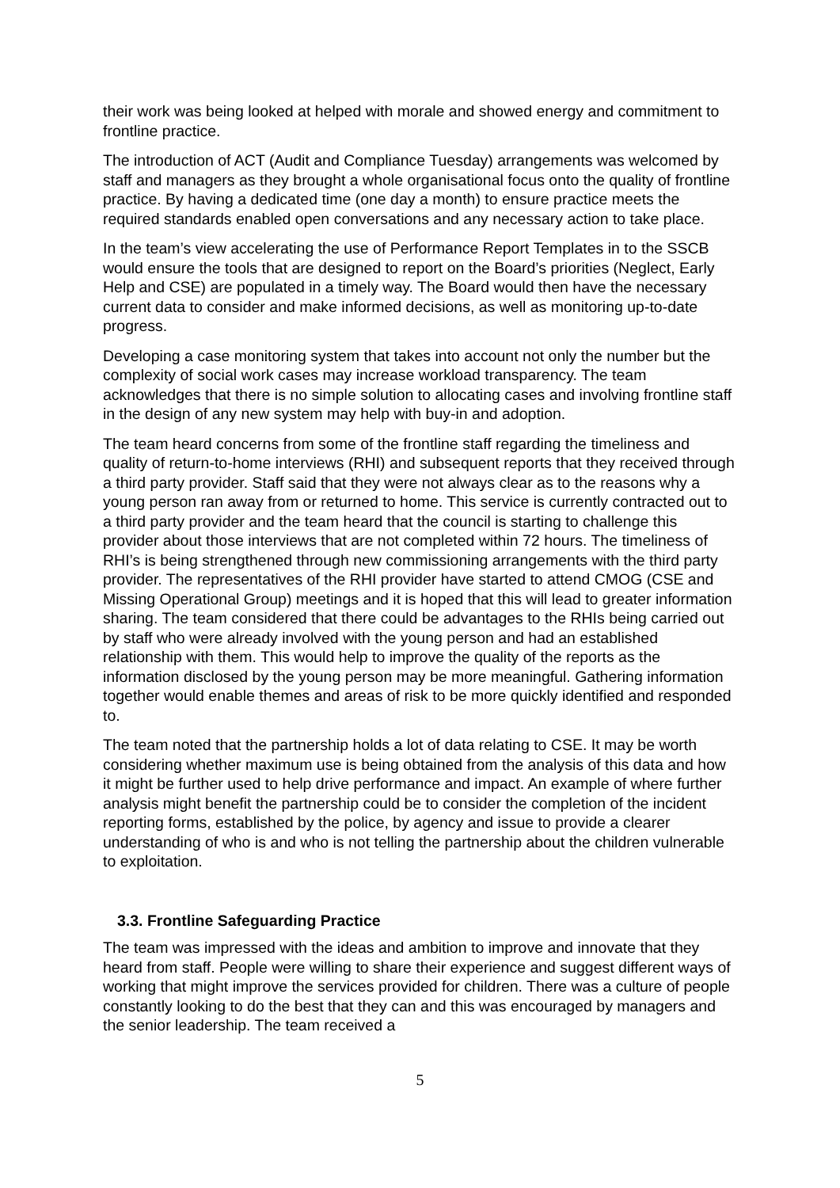their work was being looked at helped with morale and showed energy and commitment to frontline practice.
The introduction of ACT (Audit and Compliance Tuesday) arrangements was welcomed by staff and managers as they brought a whole organisational focus onto the quality of frontline practice. By having a dedicated time (one day a month) to ensure practice meets the required standards enabled open conversations and any necessary action to take place.
In the team’s view accelerating the use of Performance Report Templates in to the SSCB would ensure the tools that are designed to report on the Board’s priorities (Neglect, Early Help and CSE) are populated in a timely way. The Board would then have the necessary current data to consider and make informed decisions, as well as monitoring up-to-date progress.
Developing a case monitoring system that takes into account not only the number but the complexity of social work cases may increase workload transparency. The team acknowledges that there is no simple solution to allocating cases and involving frontline staff in the design of any new system may help with buy-in and adoption.
The team heard concerns from some of the frontline staff regarding the timeliness and quality of return-to-home interviews (RHI) and subsequent reports that they received through a third party provider. Staff said that they were not always clear as to the reasons why a young person ran away from or returned to home. This service is currently contracted out to a third party provider and the team heard that the council is starting to challenge this provider about those interviews that are not completed within 72 hours. The timeliness of RHI’s is being strengthened through new commissioning arrangements with the third party provider. The representatives of the RHI provider have started to attend CMOG (CSE and Missing Operational Group) meetings and it is hoped that this will lead to greater information sharing. The team considered that there could be advantages to the RHIs being carried out by staff who were already involved with the young person and had an established relationship with them. This would help to improve the quality of the reports as the information disclosed by the young person may be more meaningful. Gathering information together would enable themes and areas of risk to be more quickly identified and responded to.
The team noted that the partnership holds a lot of data relating to CSE. It may be worth considering whether maximum use is being obtained from the analysis of this data and how it might be further used to help drive performance and impact. An example of where further analysis might benefit the partnership could be to consider the completion of the incident reporting forms, established by the police, by agency and issue to provide a clearer understanding of who is and who is not telling the partnership about the children vulnerable to exploitation.
3.3. Frontline Safeguarding Practice
The team was impressed with the ideas and ambition to improve and innovate that they heard from staff. People were willing to share their experience and suggest different ways of working that might improve the services provided for children. There was a culture of people constantly looking to do the best that they can and this was encouraged by managers and the senior leadership. The team received a
5